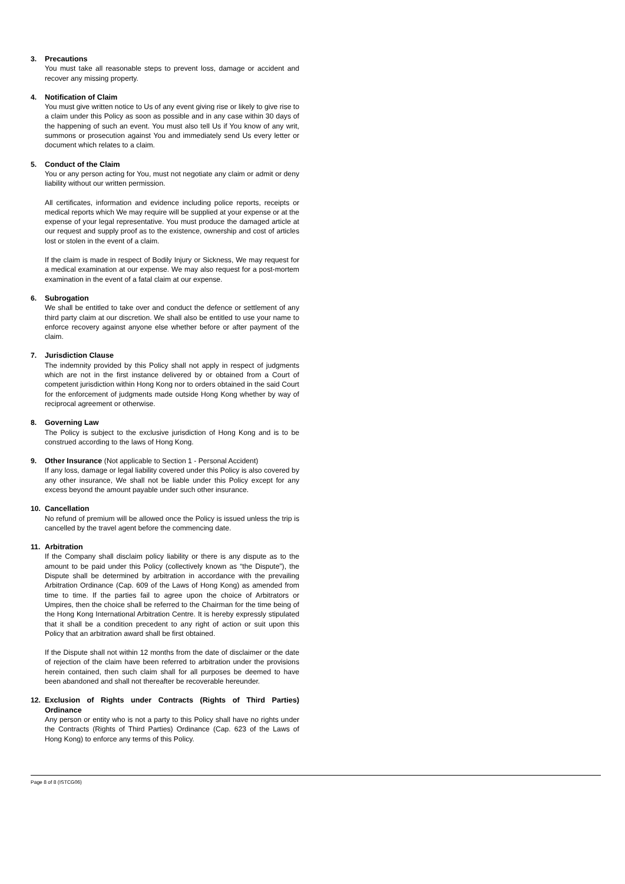3. Precautions
You must take all reasonable steps to prevent loss, damage or accident and recover any missing property.
4. Notification of Claim
You must give written notice to Us of any event giving rise or likely to give rise to a claim under this Policy as soon as possible and in any case within 30 days of the happening of such an event. You must also tell Us if You know of any writ, summons or prosecution against You and immediately send Us every letter or document which relates to a claim.
5. Conduct of the Claim
You or any person acting for You, must not negotiate any claim or admit or deny liability without our written permission.
All certificates, information and evidence including police reports, receipts or medical reports which We may require will be supplied at your expense or at the expense of your legal representative. You must produce the damaged article at our request and supply proof as to the existence, ownership and cost of articles lost or stolen in the event of a claim.
If the claim is made in respect of Bodily Injury or Sickness, We may request for a medical examination at our expense. We may also request for a post-mortem examination in the event of a fatal claim at our expense.
6. Subrogation
We shall be entitled to take over and conduct the defence or settlement of any third party claim at our discretion. We shall also be entitled to use your name to enforce recovery against anyone else whether before or after payment of the claim.
7. Jurisdiction Clause
The indemnity provided by this Policy shall not apply in respect of judgments which are not in the first instance delivered by or obtained from a Court of competent jurisdiction within Hong Kong nor to orders obtained in the said Court for the enforcement of judgments made outside Hong Kong whether by way of reciprocal agreement or otherwise.
8. Governing Law
The Policy is subject to the exclusive jurisdiction of Hong Kong and is to be construed according to the laws of Hong Kong.
9. Other Insurance (Not applicable to Section 1 - Personal Accident)
If any loss, damage or legal liability covered under this Policy is also covered by any other insurance, We shall not be liable under this Policy except for any excess beyond the amount payable under such other insurance.
10. Cancellation
No refund of premium will be allowed once the Policy is issued unless the trip is cancelled by the travel agent before the commencing date.
11. Arbitration
If the Company shall disclaim policy liability or there is any dispute as to the amount to be paid under this Policy (collectively known as “the Dispute”), the Dispute shall be determined by arbitration in accordance with the prevailing Arbitration Ordinance (Cap. 609 of the Laws of Hong Kong) as amended from time to time. If the parties fail to agree upon the choice of Arbitrators or Umpires, then the choice shall be referred to the Chairman for the time being of the Hong Kong International Arbitration Centre. It is hereby expressly stipulated that it shall be a condition precedent to any right of action or suit upon this Policy that an arbitration award shall be first obtained.
If the Dispute shall not within 12 months from the date of disclaimer or the date of rejection of the claim have been referred to arbitration under the provisions herein contained, then such claim shall for all purposes be deemed to have been abandoned and shall not thereafter be recoverable hereunder.
12. Exclusion of Rights under Contracts (Rights of Third Parties) Ordinance
Any person or entity who is not a party to this Policy shall have no rights under the Contracts (Rights of Third Parties) Ordinance (Cap. 623 of the Laws of Hong Kong) to enforce any terms of this Policy.
Page 8 of 8 (ISTCG06)